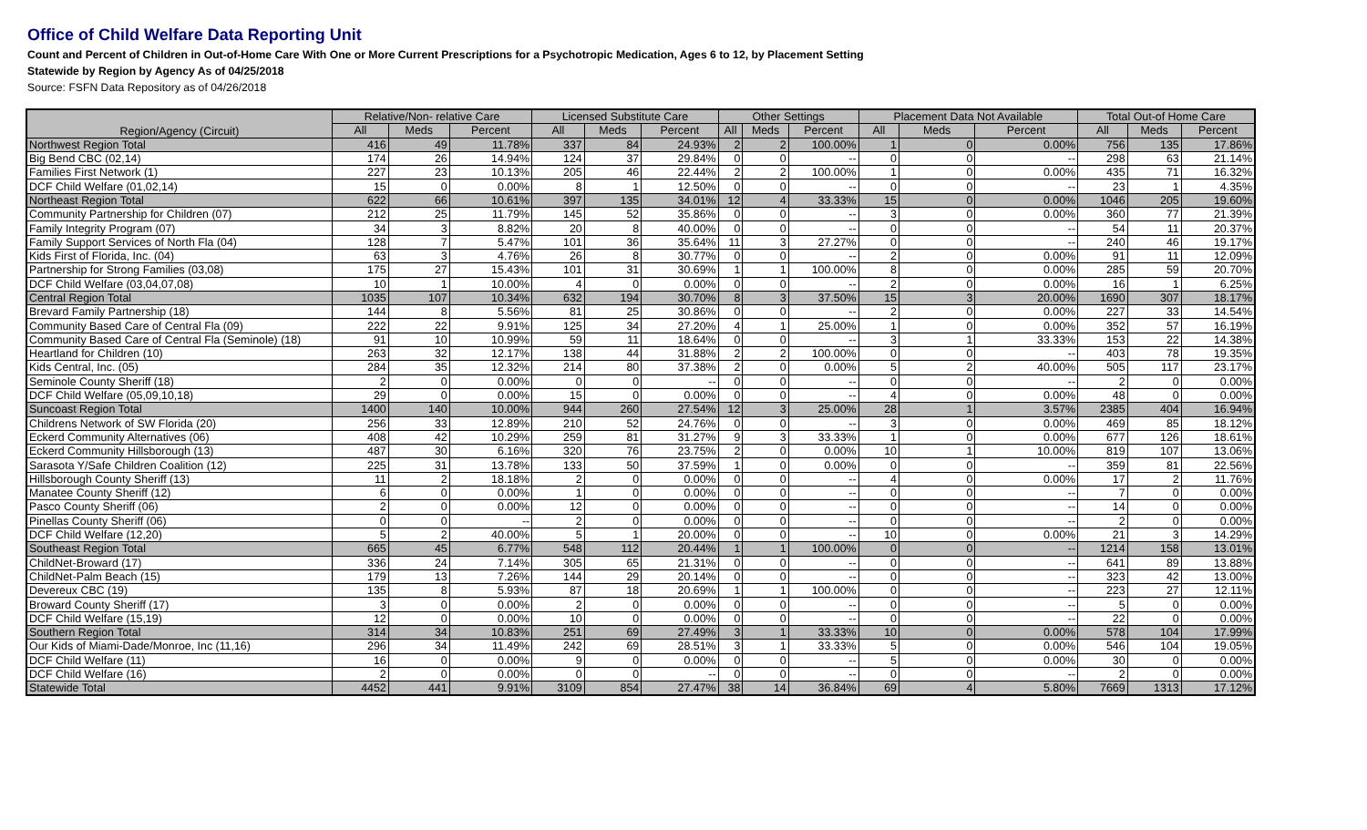Office of Child Welfare Data Reporting Unit
Count and Percent of Children in Out-of-Home Care With One or More Current Prescriptions for a Psychotropic Medication, Ages 6 to 12, by Placement Setting
Statewide by Region by Agency As of 04/25/2018
Source: FSFN Data Repository as of 04/26/2018
| Region/Agency (Circuit) | Relative/Non- relative Care | | | Licensed Substitute Care | | | Other Settings | | | Placement Data Not Available | | | Total Out-of Home Care | | |
| --- | --- | --- | --- | --- | --- | --- | --- | --- | --- | --- | --- | --- | --- | --- | --- |
| | All | Meds | Percent | All | Meds | Percent | All | Meds | Percent | All | Meds | Percent | All | Meds | Percent |
| Northwest Region Total | 416 | 49 | 11.78% | 337 | 84 | 24.93% | 2 | 2 | 100.00% | 1 | 0 | 0.00% | 756 | 135 | 17.86% |
| Big Bend CBC (02,14) | 174 | 26 | 14.94% | 124 | 37 | 29.84% | 0 | 0 | -- | 0 | 0 | -- | 298 | 63 | 21.14% |
| Families First Network (1) | 227 | 23 | 10.13% | 205 | 46 | 22.44% | 2 | 2 | 100.00% | 1 | 0 | 0.00% | 435 | 71 | 16.32% |
| DCF Child Welfare (01,02,14) | 15 | 0 | 0.00% | 8 | 1 | 12.50% | 0 | 0 | -- | 0 | 0 | -- | 23 | 1 | 4.35% |
| Northeast Region Total | 622 | 66 | 10.61% | 397 | 135 | 34.01% | 12 | 4 | 33.33% | 15 | 0 | 0.00% | 1046 | 205 | 19.60% |
| Community Partnership for Children (07) | 212 | 25 | 11.79% | 145 | 52 | 35.86% | 0 | 0 | -- | 3 | 0 | 0.00% | 360 | 77 | 21.39% |
| Family Integrity Program (07) | 34 | 3 | 8.82% | 20 | 8 | 40.00% | 0 | 0 | -- | 0 | 0 | -- | 54 | 11 | 20.37% |
| Family Support Services of North Fla (04) | 128 | 7 | 5.47% | 101 | 36 | 35.64% | 11 | 3 | 27.27% | 0 | 0 | -- | 240 | 46 | 19.17% |
| Kids First of Florida, Inc. (04) | 63 | 3 | 4.76% | 26 | 8 | 30.77% | 0 | 0 | -- | 2 | 0 | 0.00% | 91 | 11 | 12.09% |
| Partnership for Strong Families (03,08) | 175 | 27 | 15.43% | 101 | 31 | 30.69% | 1 | 1 | 100.00% | 8 | 0 | 0.00% | 285 | 59 | 20.70% |
| DCF Child Welfare (03,04,07,08) | 10 | 1 | 10.00% | 4 | 0 | 0.00% | 0 | 0 | -- | 2 | 0 | 0.00% | 16 | 1 | 6.25% |
| Central Region Total | 1035 | 107 | 10.34% | 632 | 194 | 30.70% | 8 | 3 | 37.50% | 15 | 3 | 20.00% | 1690 | 307 | 18.17% |
| Brevard Family Partnership (18) | 144 | 8 | 5.56% | 81 | 25 | 30.86% | 0 | 0 | -- | 2 | 0 | 0.00% | 227 | 33 | 14.54% |
| Community Based Care of Central Fla (09) | 222 | 22 | 9.91% | 125 | 34 | 27.20% | 4 | 1 | 25.00% | 1 | 0 | 0.00% | 352 | 57 | 16.19% |
| Community Based Care of Central Fla (Seminole) (18) | 91 | 10 | 10.99% | 59 | 11 | 18.64% | 0 | 0 | -- | 3 | 1 | 33.33% | 153 | 22 | 14.38% |
| Heartland for Children (10) | 263 | 32 | 12.17% | 138 | 44 | 31.88% | 2 | 2 | 100.00% | 0 | 0 | -- | 403 | 78 | 19.35% |
| Kids Central, Inc. (05) | 284 | 35 | 12.32% | 214 | 80 | 37.38% | 2 | 0 | 0.00% | 5 | 2 | 40.00% | 505 | 117 | 23.17% |
| Seminole County Sheriff (18) | 2 | 0 | 0.00% | 0 | 0 | -- | 0 | 0 | -- | 0 | 0 | -- | 2 | 0 | 0.00% |
| DCF Child Welfare (05,09,10,18) | 29 | 0 | 0.00% | 15 | 0 | 0.00% | 0 | 0 | -- | 4 | 0 | 0.00% | 48 | 0 | 0.00% |
| Suncoast Region Total | 1400 | 140 | 10.00% | 944 | 260 | 27.54% | 12 | 3 | 25.00% | 28 | 1 | 3.57% | 2385 | 404 | 16.94% |
| Childrens Network of SW Florida (20) | 256 | 33 | 12.89% | 210 | 52 | 24.76% | 0 | 0 | -- | 3 | 0 | 0.00% | 469 | 85 | 18.12% |
| Eckerd Community Alternatives (06) | 408 | 42 | 10.29% | 259 | 81 | 31.27% | 9 | 3 | 33.33% | 1 | 0 | 0.00% | 677 | 126 | 18.61% |
| Eckerd Community Hillsborough (13) | 487 | 30 | 6.16% | 320 | 76 | 23.75% | 2 | 0 | 0.00% | 10 | 1 | 10.00% | 819 | 107 | 13.06% |
| Sarasota Y/Safe Children Coalition (12) | 225 | 31 | 13.78% | 133 | 50 | 37.59% | 1 | 0 | 0.00% | 0 | 0 | -- | 359 | 81 | 22.56% |
| Hillsborough County Sheriff (13) | 11 | 2 | 18.18% | 2 | 0 | 0.00% | 0 | 0 | -- | 4 | 0 | 0.00% | 17 | 2 | 11.76% |
| Manatee County Sheriff (12) | 6 | 0 | 0.00% | 1 | 0 | 0.00% | 0 | 0 | -- | 0 | 0 | -- | 7 | 0 | 0.00% |
| Pasco County Sheriff (06) | 2 | 0 | 0.00% | 12 | 0 | 0.00% | 0 | 0 | -- | 0 | 0 | -- | 14 | 0 | 0.00% |
| Pinellas County Sheriff (06) | 0 | 0 | -- | 2 | 0 | 0.00% | 0 | 0 | -- | 0 | 0 | -- | 2 | 0 | 0.00% |
| DCF Child Welfare (12,20) | 5 | 2 | 40.00% | 5 | 1 | 20.00% | 0 | 0 | -- | 10 | 0 | 0.00% | 21 | 3 | 14.29% |
| Southeast Region Total | 665 | 45 | 6.77% | 548 | 112 | 20.44% | 1 | 1 | 100.00% | 0 | 0 | -- | 1214 | 158 | 13.01% |
| ChildNet-Broward (17) | 336 | 24 | 7.14% | 305 | 65 | 21.31% | 0 | 0 | -- | 0 | 0 | -- | 641 | 89 | 13.88% |
| ChildNet-Palm Beach (15) | 179 | 13 | 7.26% | 144 | 29 | 20.14% | 0 | 0 | -- | 0 | 0 | -- | 323 | 42 | 13.00% |
| Devereux CBC (19) | 135 | 8 | 5.93% | 87 | 18 | 20.69% | 1 | 1 | 100.00% | 0 | 0 | -- | 223 | 27 | 12.11% |
| Broward County Sheriff (17) | 3 | 0 | 0.00% | 2 | 0 | 0.00% | 0 | 0 | -- | 0 | 0 | -- | 5 | 0 | 0.00% |
| DCF Child Welfare (15,19) | 12 | 0 | 0.00% | 10 | 0 | 0.00% | 0 | 0 | -- | 0 | 0 | -- | 22 | 0 | 0.00% |
| Southern Region Total | 314 | 34 | 10.83% | 251 | 69 | 27.49% | 3 | 1 | 33.33% | 10 | 0 | 0.00% | 578 | 104 | 17.99% |
| Our Kids of Miami-Dade/Monroe, Inc (11,16) | 296 | 34 | 11.49% | 242 | 69 | 28.51% | 3 | 1 | 33.33% | 5 | 0 | 0.00% | 546 | 104 | 19.05% |
| DCF Child Welfare (11) | 16 | 0 | 0.00% | 9 | 0 | 0.00% | 0 | 0 | -- | 5 | 0 | 0.00% | 30 | 0 | 0.00% |
| DCF Child Welfare (16) | 2 | 0 | 0.00% | 0 | 0 | -- | 0 | 0 | -- | 0 | 0 | -- | 2 | 0 | 0.00% |
| Statewide Total | 4452 | 441 | 9.91% | 3109 | 854 | 27.47% | 38 | 14 | 36.84% | 69 | 4 | 5.80% | 7669 | 1313 | 17.12% |